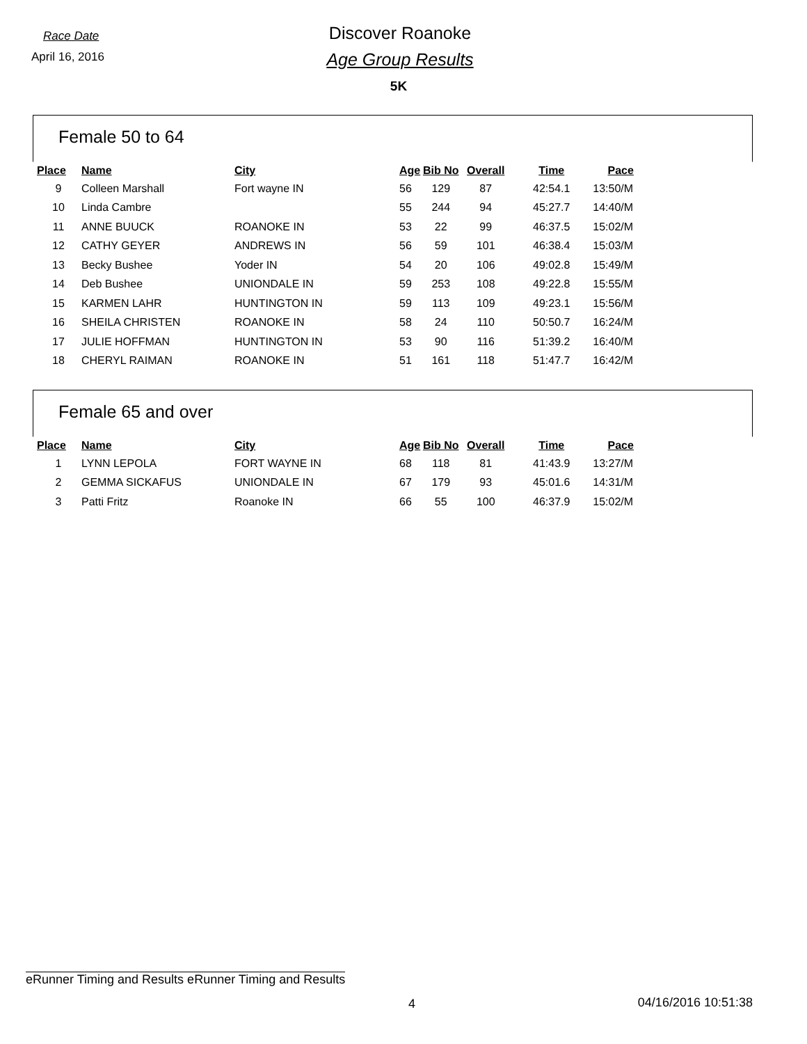Race Date
April 16, 2016
Discover Roanoke
Age Group Results
5K
Female 50 to 64
| Place | Name | City | Age | Bib No | Overall | Time | Pace |
| --- | --- | --- | --- | --- | --- | --- | --- |
| 9 | Colleen Marshall | Fort wayne IN | 56 | 129 | 87 | 42:54.1 | 13:50/M |
| 10 | Linda Cambre | | 55 | 244 | 94 | 45:27.7 | 14:40/M |
| 11 | ANNE BUUCK | ROANOKE IN | 53 | 22 | 99 | 46:37.5 | 15:02/M |
| 12 | CATHY GEYER | ANDREWS IN | 56 | 59 | 101 | 46:38.4 | 15:03/M |
| 13 | Becky Bushee | Yoder IN | 54 | 20 | 106 | 49:02.8 | 15:49/M |
| 14 | Deb Bushee | UNIONDALE IN | 59 | 253 | 108 | 49:22.8 | 15:55/M |
| 15 | KARMEN LAHR | HUNTINGTON IN | 59 | 113 | 109 | 49:23.1 | 15:56/M |
| 16 | SHEILA CHRISTEN | ROANOKE IN | 58 | 24 | 110 | 50:50.7 | 16:24/M |
| 17 | JULIE HOFFMAN | HUNTINGTON IN | 53 | 90 | 116 | 51:39.2 | 16:40/M |
| 18 | CHERYL RAIMAN | ROANOKE IN | 51 | 161 | 118 | 51:47.7 | 16:42/M |
Female 65 and over
| Place | Name | City | Age | Bib No | Overall | Time | Pace |
| --- | --- | --- | --- | --- | --- | --- | --- |
| 1 | LYNN LEPOLA | FORT WAYNE IN | 68 | 118 | 81 | 41:43.9 | 13:27/M |
| 2 | GEMMA SICKAFUS | UNIONDALE IN | 67 | 179 | 93 | 45:01.6 | 14:31/M |
| 3 | Patti Fritz | Roanoke IN | 66 | 55 | 100 | 46:37.9 | 15:02/M |
eRunner Timing and Results eRunner Timing and Results
4 04/16/2016 10:51:38